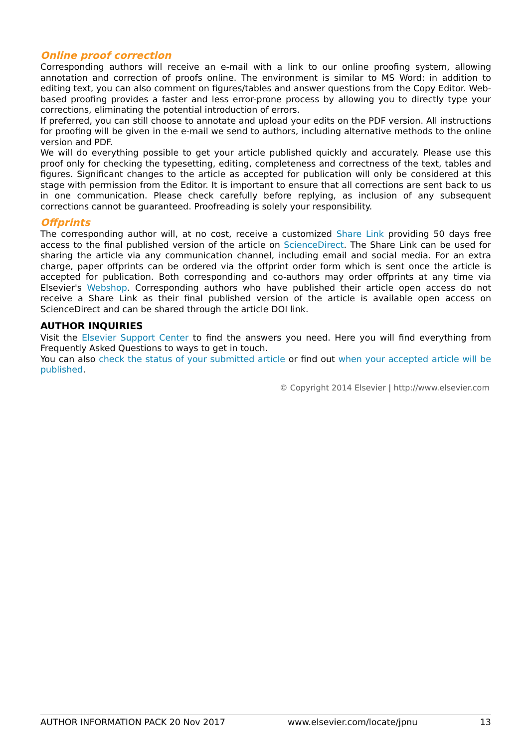Online proof correction
Corresponding authors will receive an e-mail with a link to our online proofing system, allowing annotation and correction of proofs online. The environment is similar to MS Word: in addition to editing text, you can also comment on figures/tables and answer questions from the Copy Editor. Web-based proofing provides a faster and less error-prone process by allowing you to directly type your corrections, eliminating the potential introduction of errors.
If preferred, you can still choose to annotate and upload your edits on the PDF version. All instructions for proofing will be given in the e-mail we send to authors, including alternative methods to the online version and PDF.
We will do everything possible to get your article published quickly and accurately. Please use this proof only for checking the typesetting, editing, completeness and correctness of the text, tables and figures. Significant changes to the article as accepted for publication will only be considered at this stage with permission from the Editor. It is important to ensure that all corrections are sent back to us in one communication. Please check carefully before replying, as inclusion of any subsequent corrections cannot be guaranteed. Proofreading is solely your responsibility.
Offprints
The corresponding author will, at no cost, receive a customized Share Link providing 50 days free access to the final published version of the article on ScienceDirect. The Share Link can be used for sharing the article via any communication channel, including email and social media. For an extra charge, paper offprints can be ordered via the offprint order form which is sent once the article is accepted for publication. Both corresponding and co-authors may order offprints at any time via Elsevier's Webshop. Corresponding authors who have published their article open access do not receive a Share Link as their final published version of the article is available open access on ScienceDirect and can be shared through the article DOI link.
AUTHOR INQUIRIES
Visit the Elsevier Support Center to find the answers you need. Here you will find everything from Frequently Asked Questions to ways to get in touch.
You can also check the status of your submitted article or find out when your accepted article will be published.
© Copyright 2014 Elsevier | http://www.elsevier.com
AUTHOR INFORMATION PACK 20 Nov 2017 www.elsevier.com/locate/jpnu 13